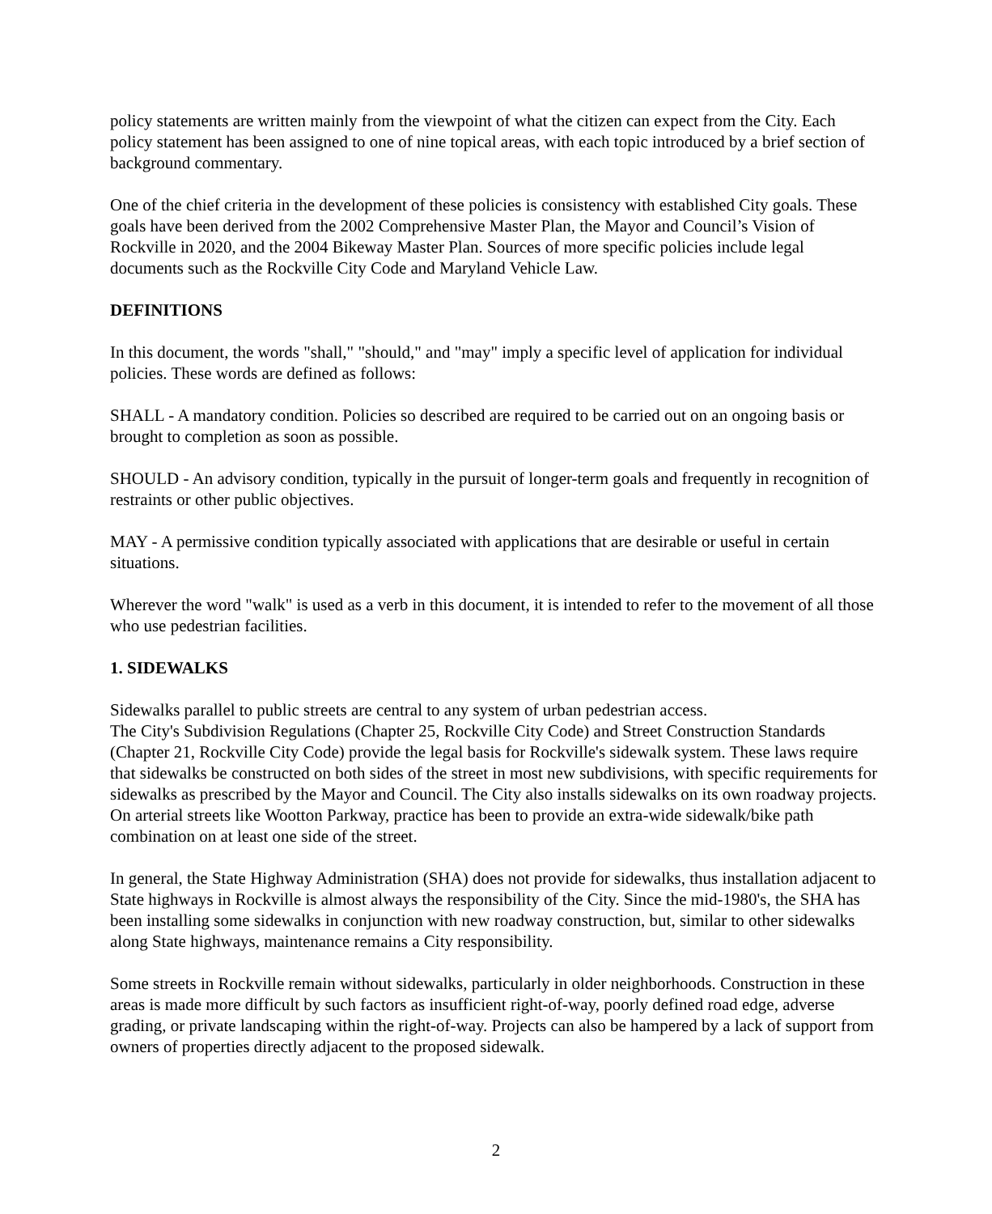policy statements are written mainly from the viewpoint of what the citizen can expect from the City. Each policy statement has been assigned to one of nine topical areas, with each topic introduced by a brief section of background commentary.
One of the chief criteria in the development of these policies is consistency with established City goals. These goals have been derived from the 2002 Comprehensive Master Plan, the Mayor and Council’s Vision of Rockville in 2020, and the 2004 Bikeway Master Plan. Sources of more specific policies include legal documents such as the Rockville City Code and Maryland Vehicle Law.
DEFINITIONS
In this document, the words "shall," "should," and "may" imply a specific level of application for individual policies. These words are defined as follows:
SHALL - A mandatory condition. Policies so described are required to be carried out on an ongoing basis or brought to completion as soon as possible.
SHOULD - An advisory condition, typically in the pursuit of longer-term goals and frequently in recognition of restraints or other public objectives.
MAY - A permissive condition typically associated with applications that are desirable or useful in certain situations.
Wherever the word "walk" is used as a verb in this document, it is intended to refer to the movement of all those who use pedestrian facilities.
1. SIDEWALKS
Sidewalks parallel to public streets are central to any system of urban pedestrian access.
The City's Subdivision Regulations (Chapter 25, Rockville City Code) and Street Construction Standards (Chapter 21, Rockville City Code) provide the legal basis for Rockville's sidewalk system. These laws require that sidewalks be constructed on both sides of the street in most new subdivisions, with specific requirements for sidewalks as prescribed by the Mayor and Council. The City also installs sidewalks on its own roadway projects. On arterial streets like Wootton Parkway, practice has been to provide an extra-wide sidewalk/bike path combination on at least one side of the street.
In general, the State Highway Administration (SHA) does not provide for sidewalks, thus installation adjacent to State highways in Rockville is almost always the responsibility of the City. Since the mid-1980's, the SHA has been installing some sidewalks in conjunction with new roadway construction, but, similar to other sidewalks along State highways, maintenance remains a City responsibility.
Some streets in Rockville remain without sidewalks, particularly in older neighborhoods. Construction in these areas is made more difficult by such factors as insufficient right-of-way, poorly defined road edge, adverse grading, or private landscaping within the right-of-way. Projects can also be hampered by a lack of support from owners of properties directly adjacent to the proposed sidewalk.
2